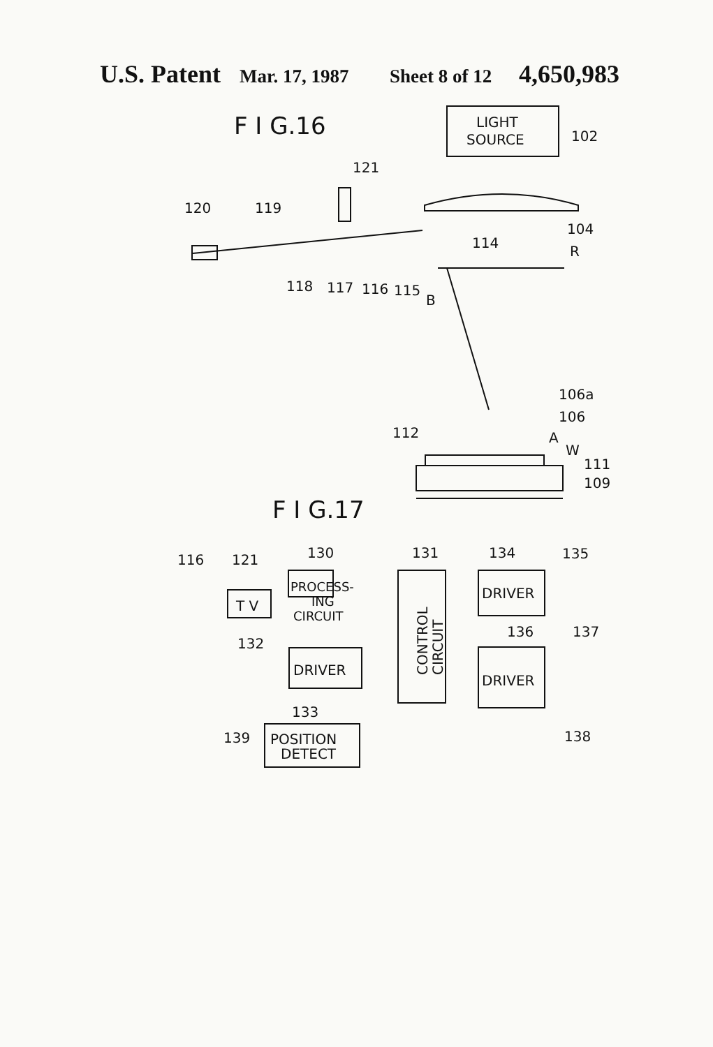U.S. Patent Mar. 17, 1987 Sheet 8 of 12 4,650,983
F I G.16
LIGHT
SOURCE
102
121
120
119
104
114
R
118
117
116
115
B
106a
106
112
A
W
111
109
F I G.17
116
121
130
131
134
135
T V
PROCESS-
ING
CIRCUIT
CONTROL
CIRCUIT
DRIVER
136
137
DRIVER
132
DRIVER
133
138
139
POSITION
DETECT